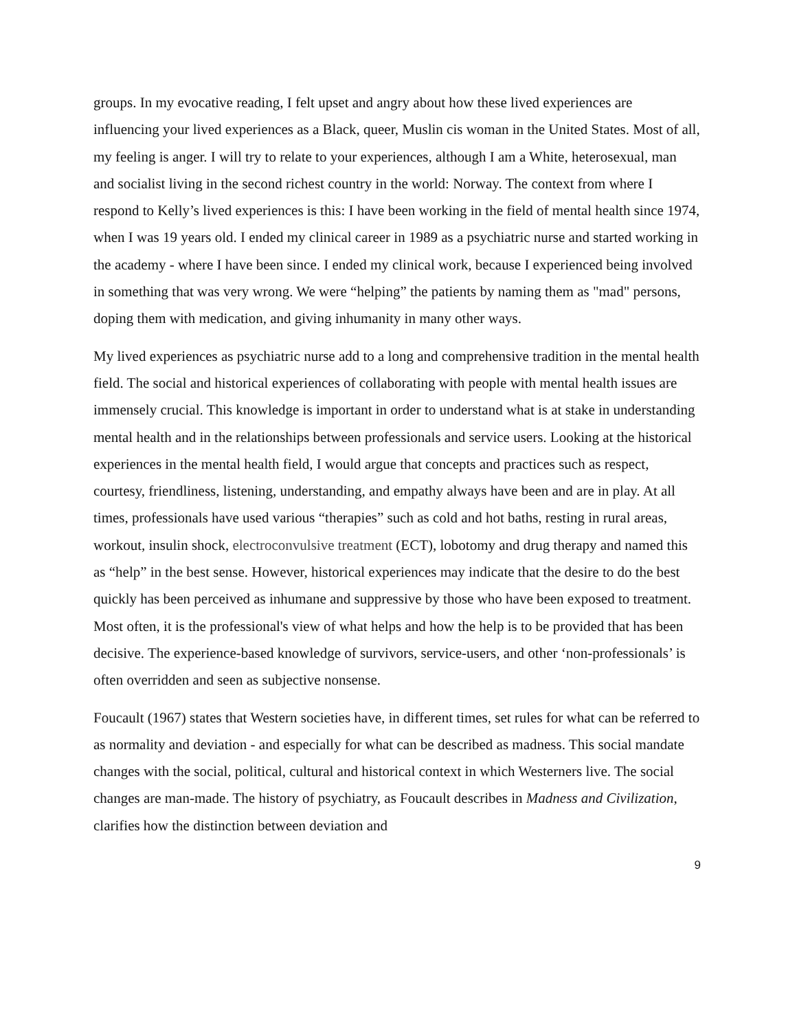groups. In my evocative reading, I felt upset and angry about how these lived experiences are influencing your lived experiences as a Black, queer, Muslin cis woman in the United States. Most of all, my feeling is anger. I will try to relate to your experiences, although I am a White, heterosexual, man and socialist living in the second richest country in the world: Norway. The context from where I respond to Kelly’s lived experiences is this: I have been working in the field of mental health since 1974, when I was 19 years old. I ended my clinical career in 1989 as a psychiatric nurse and started working in the academy - where I have been since. I ended my clinical work, because I experienced being involved in something that was very wrong. We were “helping” the patients by naming them as "mad" persons, doping them with medication, and giving inhumanity in many other ways.
My lived experiences as psychiatric nurse add to a long and comprehensive tradition in the mental health field. The social and historical experiences of collaborating with people with mental health issues are immensely crucial. This knowledge is important in order to understand what is at stake in understanding mental health and in the relationships between professionals and service users. Looking at the historical experiences in the mental health field, I would argue that concepts and practices such as respect, courtesy, friendliness, listening, understanding, and empathy always have been and are in play. At all times, professionals have used various “therapies” such as cold and hot baths, resting in rural areas, workout, insulin shock, electroconvulsive treatment (ECT), lobotomy and drug therapy and named this as “help” in the best sense. However, historical experiences may indicate that the desire to do the best quickly has been perceived as inhumane and suppressive by those who have been exposed to treatment. Most often, it is the professional's view of what helps and how the help is to be provided that has been decisive. The experience-based knowledge of survivors, service-users, and other ‘non-professionals’ is often overridden and seen as subjective nonsense.
Foucault (1967) states that Western societies have, in different times, set rules for what can be referred to as normality and deviation - and especially for what can be described as madness. This social mandate changes with the social, political, cultural and historical context in which Westerners live. The social changes are man-made. The history of psychiatry, as Foucault describes in Madness and Civilization, clarifies how the distinction between deviation and
9